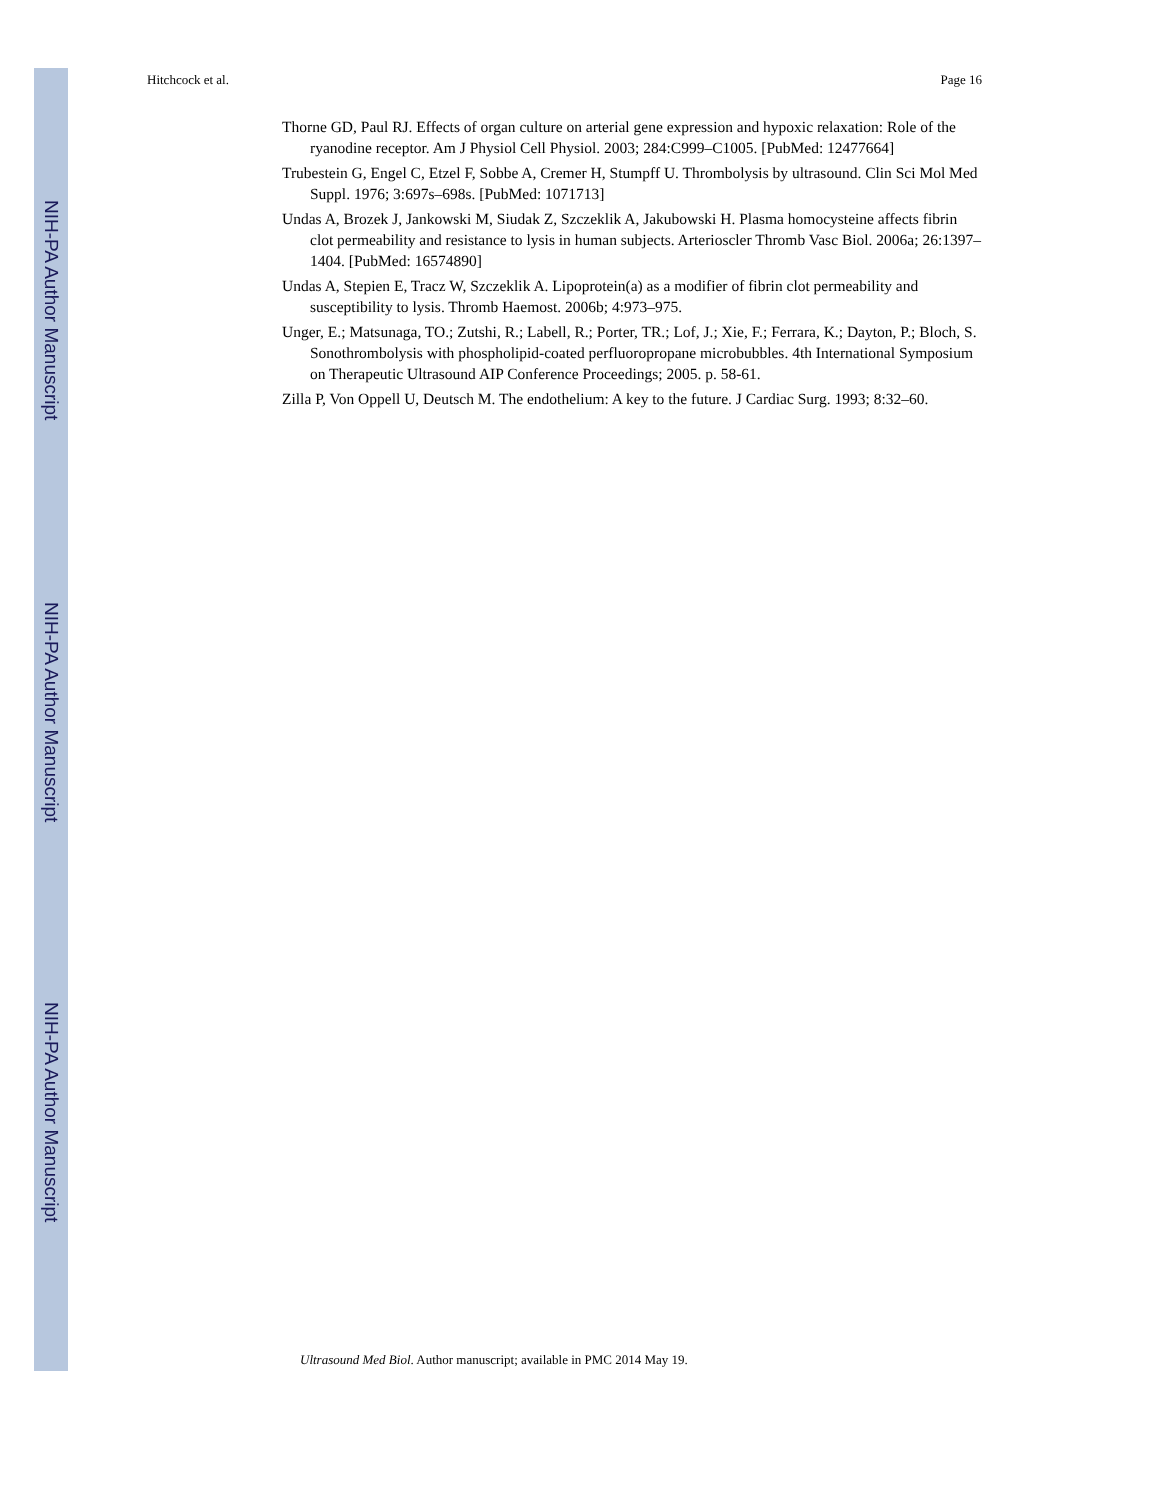Hitchcock et al. Page 16
NIH-PA Author Manuscript
NIH-PA Author Manuscript
NIH-PA Author Manuscript
Thorne GD, Paul RJ. Effects of organ culture on arterial gene expression and hypoxic relaxation: Role of the ryanodine receptor. Am J Physiol Cell Physiol. 2003; 284:C999–C1005. [PubMed: 12477664]
Trubestein G, Engel C, Etzel F, Sobbe A, Cremer H, Stumpff U. Thrombolysis by ultrasound. Clin Sci Mol Med Suppl. 1976; 3:697s–698s. [PubMed: 1071713]
Undas A, Brozek J, Jankowski M, Siudak Z, Szczeklik A, Jakubowski H. Plasma homocysteine affects fibrin clot permeability and resistance to lysis in human subjects. Arterioscler Thromb Vasc Biol. 2006a; 26:1397–1404. [PubMed: 16574890]
Undas A, Stepien E, Tracz W, Szczeklik A. Lipoprotein(a) as a modifier of fibrin clot permeability and susceptibility to lysis. Thromb Haemost. 2006b; 4:973–975.
Unger, E.; Matsunaga, TO.; Zutshi, R.; Labell, R.; Porter, TR.; Lof, J.; Xie, F.; Ferrara, K.; Dayton, P.; Bloch, S. Sonothrombolysis with phospholipid-coated perfluoropropane microbubbles. 4th International Symposium on Therapeutic Ultrasound AIP Conference Proceedings; 2005. p. 58-61.
Zilla P, Von Oppell U, Deutsch M. The endothelium: A key to the future. J Cardiac Surg. 1993; 8:32–60.
Ultrasound Med Biol. Author manuscript; available in PMC 2014 May 19.